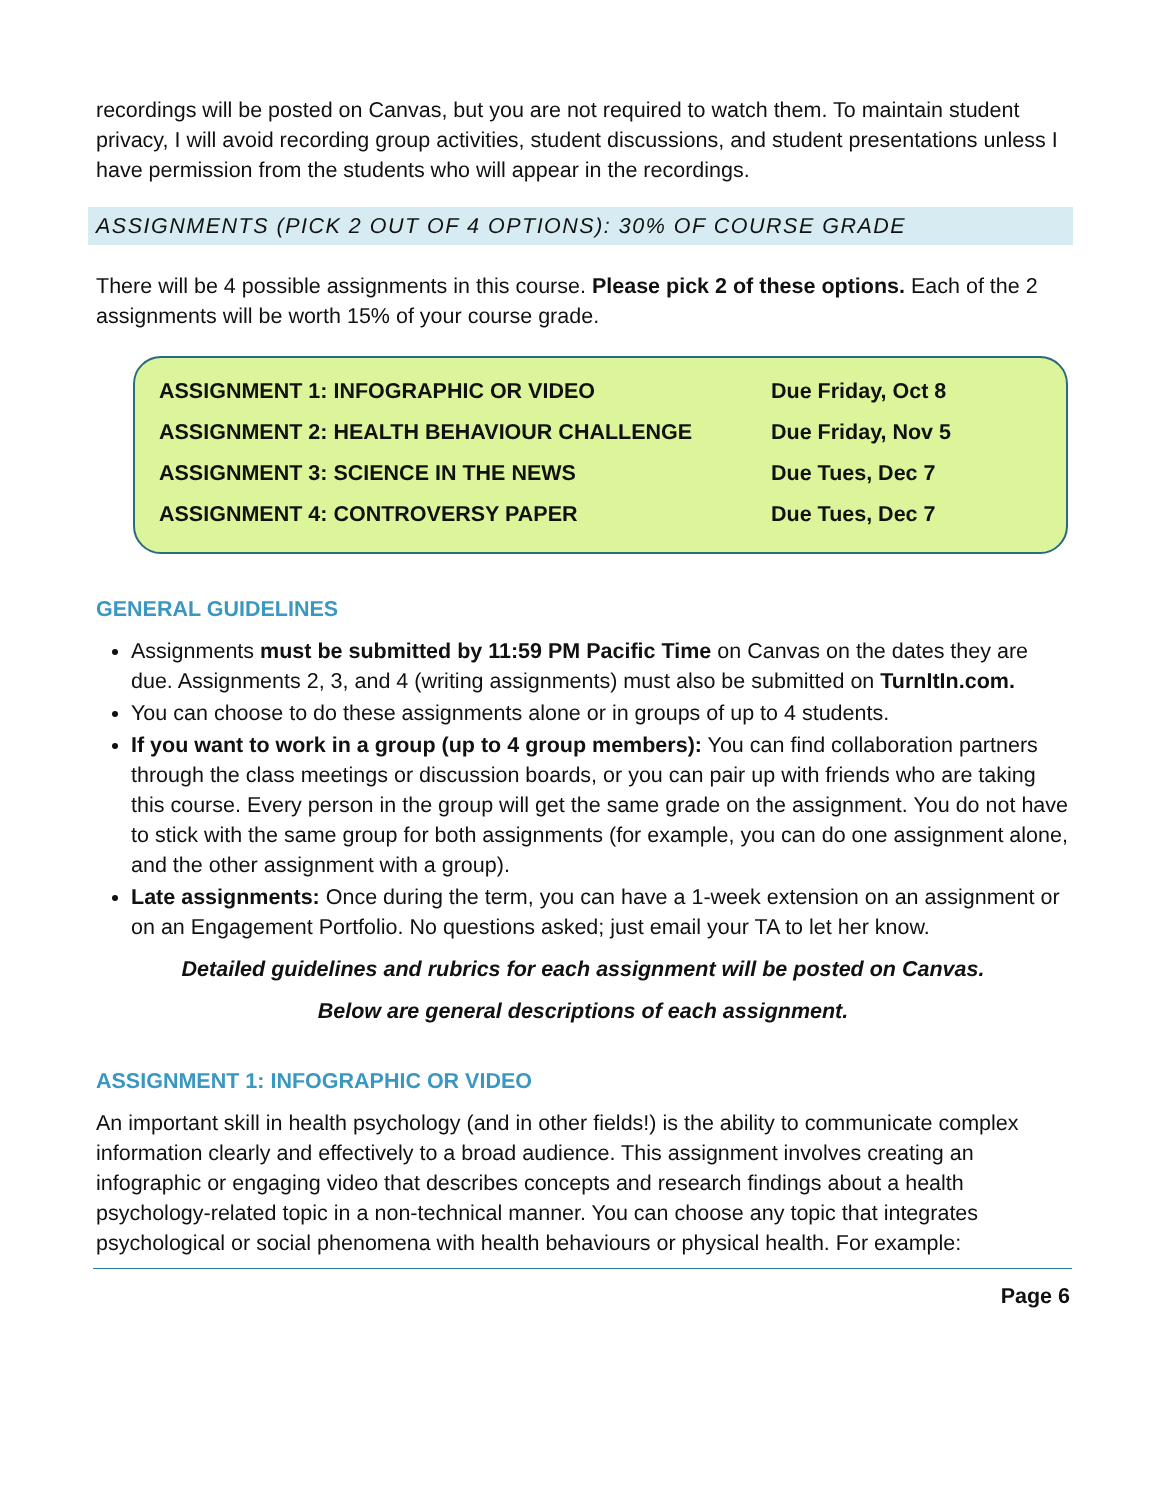recordings will be posted on Canvas, but you are not required to watch them. To maintain student privacy, I will avoid recording group activities, student discussions, and student presentations unless I have permission from the students who will appear in the recordings.
ASSIGNMENTS (PICK 2 OUT OF 4 OPTIONS): 30% OF COURSE GRADE
There will be 4 possible assignments in this course. Please pick 2 of these options. Each of the 2 assignments will be worth 15% of your course grade.
| ASSIGNMENT 1: INFOGRAPHIC OR VIDEO | Due Friday, Oct 8 |
| ASSIGNMENT 2: HEALTH BEHAVIOUR CHALLENGE | Due Friday, Nov 5 |
| ASSIGNMENT 3: SCIENCE IN THE NEWS | Due Tues, Dec 7 |
| ASSIGNMENT 4: CONTROVERSY PAPER | Due Tues, Dec 7 |
GENERAL GUIDELINES
Assignments must be submitted by 11:59 PM Pacific Time on Canvas on the dates they are due. Assignments 2, 3, and 4 (writing assignments) must also be submitted on TurnItIn.com.
You can choose to do these assignments alone or in groups of up to 4 students.
If you want to work in a group (up to 4 group members): You can find collaboration partners through the class meetings or discussion boards, or you can pair up with friends who are taking this course. Every person in the group will get the same grade on the assignment. You do not have to stick with the same group for both assignments (for example, you can do one assignment alone, and the other assignment with a group).
Late assignments: Once during the term, you can have a 1-week extension on an assignment or on an Engagement Portfolio. No questions asked; just email your TA to let her know.
Detailed guidelines and rubrics for each assignment will be posted on Canvas.
Below are general descriptions of each assignment.
ASSIGNMENT 1: INFOGRAPHIC OR VIDEO
An important skill in health psychology (and in other fields!) is the ability to communicate complex information clearly and effectively to a broad audience. This assignment involves creating an infographic or engaging video that describes concepts and research findings about a health psychology-related topic in a non-technical manner. You can choose any topic that integrates psychological or social phenomena with health behaviours or physical health. For example:
Page 6